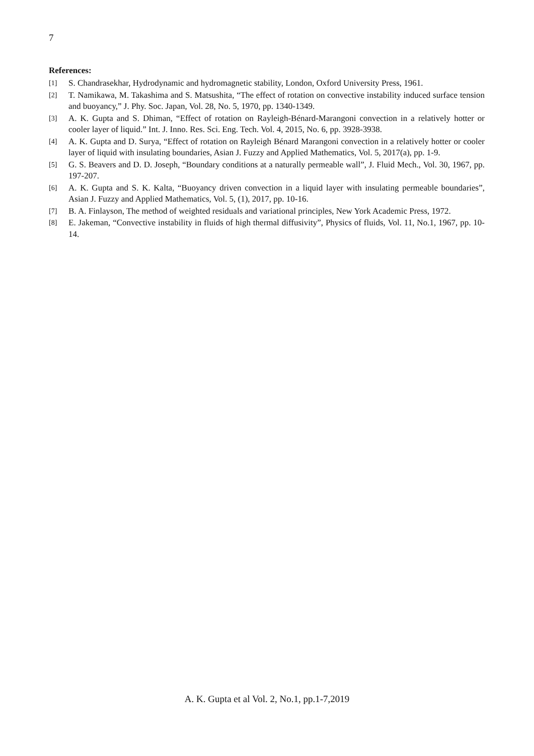7
References:
[1] S. Chandrasekhar, Hydrodynamic and hydromagnetic stability, London, Oxford University Press, 1961.
[2] T. Namikawa, M. Takashima and S. Matsushita, “The effect of rotation on convective instability induced surface tension and buoyancy,” J. Phy. Soc. Japan, Vol. 28, No. 5, 1970, pp. 1340-1349.
[3] A. K. Gupta and S. Dhiman, “Effect of rotation on Rayleigh-Bénard-Marangoni convection in a relatively hotter or cooler layer of liquid.” Int. J. Inno. Res. Sci. Eng. Tech. Vol. 4, 2015, No. 6, pp. 3928-3938.
[4] A. K. Gupta and D. Surya, “Effect of rotation on Rayleigh Bénard Marangoni convection in a relatively hotter or cooler layer of liquid with insulating boundaries, Asian J. Fuzzy and Applied Mathematics, Vol. 5, 2017(a), pp. 1-9.
[5] G. S. Beavers and D. D. Joseph, “Boundary conditions at a naturally permeable wall”, J. Fluid Mech., Vol. 30, 1967, pp. 197-207.
[6] A. K. Gupta and S. K. Kalta, “Buoyancy driven convection in a liquid layer with insulating permeable boundaries”, Asian J. Fuzzy and Applied Mathematics, Vol. 5, (1), 2017, pp. 10-16.
[7] B. A. Finlayson, The method of weighted residuals and variational principles, New York Academic Press, 1972.
[8] E. Jakeman, “Convective instability in fluids of high thermal diffusivity”, Physics of fluids, Vol. 11, No.1, 1967, pp. 10-14.
A. K. Gupta et al Vol. 2, No.1, pp.1-7,2019